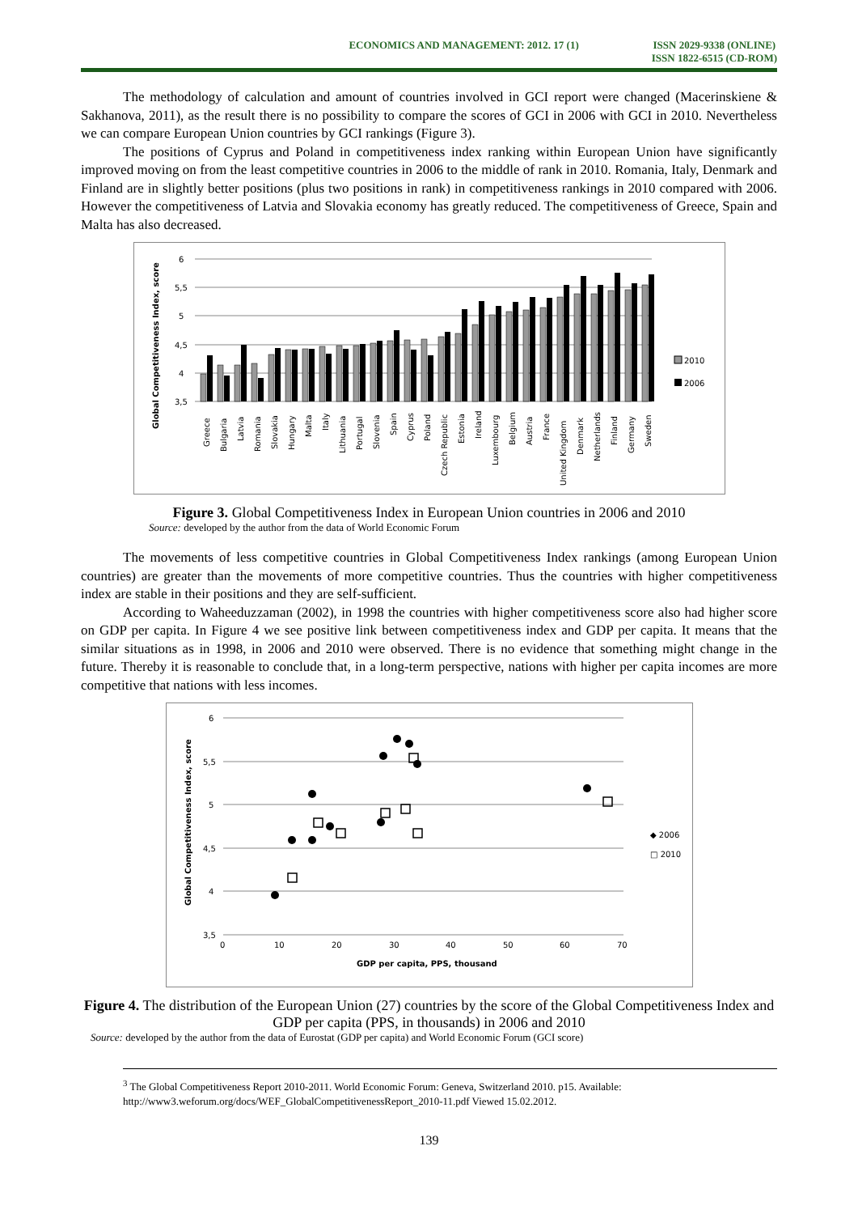ECONOMICS AND MANAGEMENT: 2012. 17 (1)
ISSN 2029-9338 (ONLINE)
ISSN 1822-6515 (CD-ROM)
The methodology of calculation and amount of countries involved in GCI report were changed (Macerinskiene & Sakhanova, 2011), as the result there is no possibility to compare the scores of GCI in 2006 with GCI in 2010. Nevertheless we can compare European Union countries by GCI rankings (Figure 3).
The positions of Cyprus and Poland in competitiveness index ranking within European Union have significantly improved moving on from the least competitive countries in 2006 to the middle of rank in 2010. Romania, Italy, Denmark and Finland are in slightly better positions (plus two positions in rank) in competitiveness rankings in 2010 compared with 2006. However the competitiveness of Latvia and Slovakia economy has greatly reduced. The competitiveness of Greece, Spain and Malta has also decreased.
Global Competitiveness Index, score
6
5,5
5
4,5
4
3,5
2010
2006
Greece
Bulgaria
Latvia
Romania
Slovakia
Hungary
Malta
Italy
Lithuania
Portugal
Slovenia
Spain
Cyprus
Poland
Czech Republic
Estonia
Ireland
Luxembourg
Belgium
Austria
France
United Kingdom
Denmark
Netherlands
Finland
Germany
Sweden
Figure 3. Global Competitiveness Index in European Union countries in 2006 and 2010
Source: developed by the author from the data of World Economic Forum
The movements of less competitive countries in Global Competitiveness Index rankings (among European Union countries) are greater than the movements of more competitive countries. Thus the countries with higher competitiveness index are stable in their positions and they are self-sufficient.
According to Waheeduzzaman (2002), in 1998 the countries with higher competitiveness score also had higher score on GDP per capita. In Figure 4 we see positive link between competitiveness index and GDP per capita. It means that the similar situations as in 1998, in 2006 and 2010 were observed. There is no evidence that something might change in the future. Thereby it is reasonable to conclude that, in a long-term perspective, nations with higher per capita incomes are more competitive that nations with less incomes.
Global Competitiveness Index, score
6
5,5
5
4,5
4
3,5
0
10
20
30
40
50
60
70
GDP per capita, PPS, thousand
◆ 2006
□ 2010
Figure 4. The distribution of the European Union (27) countries by the score of the Global Competitiveness Index and GDP per capita (PPS, in thousands) in 2006 and 2010
Source: developed by the author from the data of Eurostat (GDP per capita) and World Economic Forum (GCI score)
<sup>3</sup> The Global Competitiveness Report 2010-2011. World Economic Forum: Geneva, Switzerland 2010. p15. Available: http://www3.weforum.org/docs/WEF_GlobalCompetitivenessReport_2010-11.pdf Viewed 15.02.2012.
139